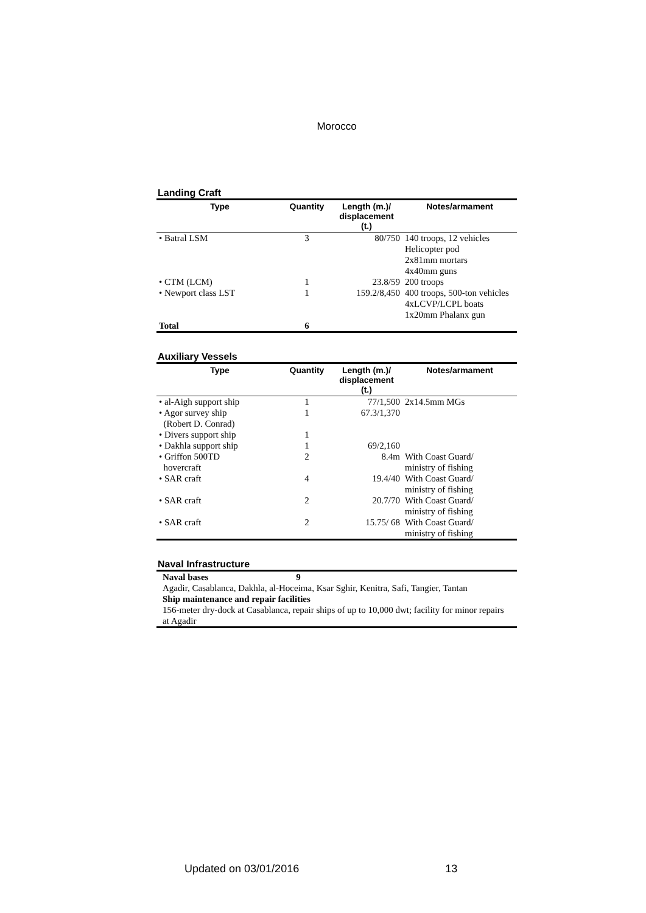Morocco
Landing Craft
| Type | Quantity | Length (m.)/ displacement (t.) | Notes/armament |
| --- | --- | --- | --- |
| • Batral LSM | 3 | 80/750 | 140 troops, 12 vehicles Helicopter pod 2x81mm mortars 4x40mm guns |
| • CTM (LCM) | 1 | 23.8/59 | 200 troops |
| • Newport class LST | 1 | 159.2/8,450 | 400 troops, 500-ton vehicles 4xLCVP/LCPL boats 1x20mm Phalanx gun |
| Total | 6 | | |
Auxiliary Vessels
| Type | Quantity | Length (m.)/ displacement (t.) | Notes/armament |
| --- | --- | --- | --- |
| • al-Aigh support ship | 1 | 77/1,500 | 2x14.5mm MGs |
| • Agor survey ship (Robert D. Conrad) | 1 | 67.3/1,370 | |
| • Divers support ship | 1 | | |
| • Dakhla support ship | 1 | 69/2,160 | |
| • Griffon 500TD hovercraft | 2 | 8.4m | With Coast Guard/ ministry of fishing |
| • SAR craft | 4 | 19.4/40 | With Coast Guard/ ministry of fishing |
| • SAR craft | 2 | 20.7/70 | With Coast Guard/ ministry of fishing |
| • SAR craft | 2 | 15.75/ 68 | With Coast Guard/ ministry of fishing |
Naval Infrastructure
Naval bases 9
Agadir, Casablanca, Dakhla, al-Hoceima, Ksar Sghir, Kenitra, Safi, Tangier, Tantan
Ship maintenance and repair facilities
156-meter dry-dock at Casablanca, repair ships of up to 10,000 dwt; facility for minor repairs at Agadir
Updated on 03/01/2016 13